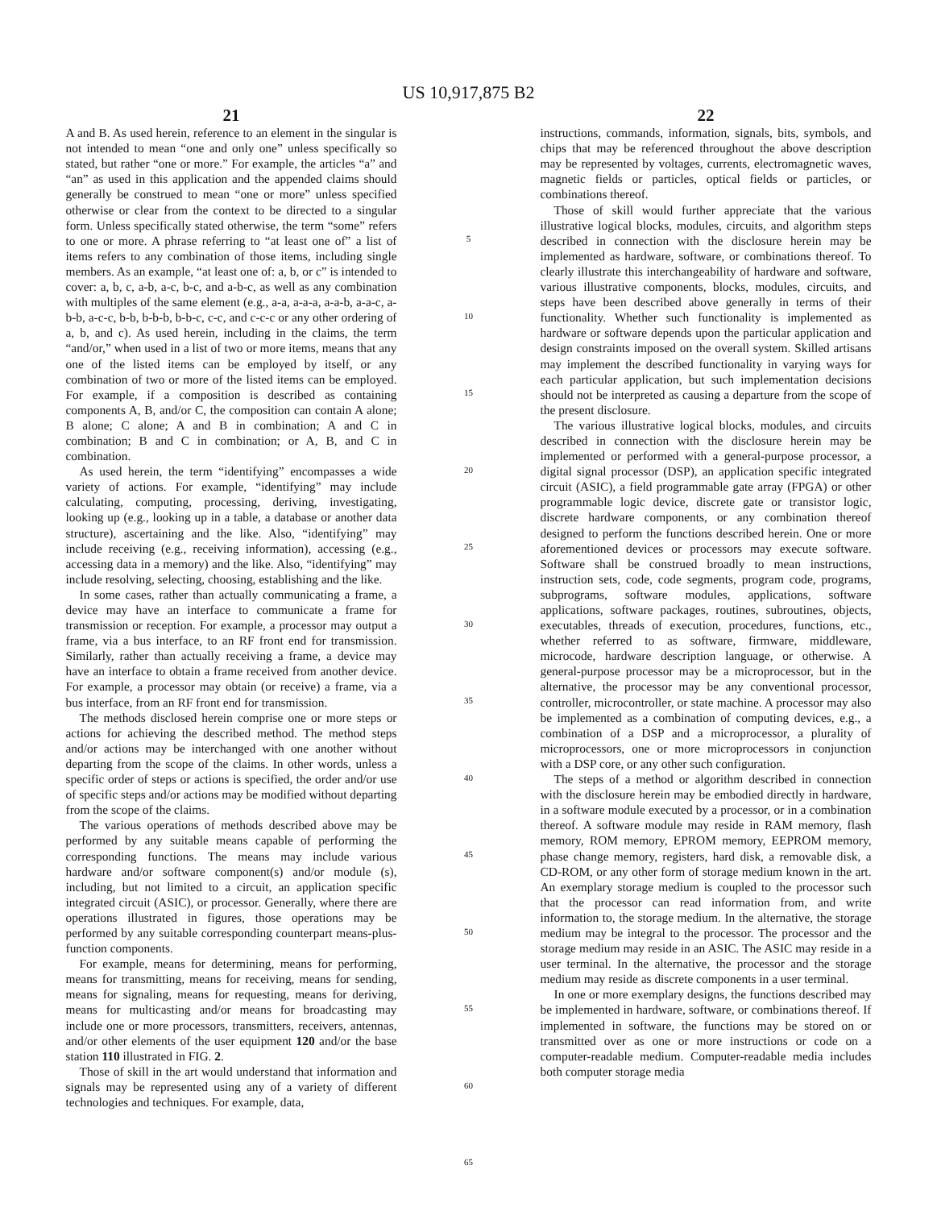US 10,917,875 B2
21
A and B. As used herein, reference to an element in the singular is not intended to mean “one and only one” unless specifically so stated, but rather “one or more.” For example, the articles “a” and “an” as used in this application and the appended claims should generally be construed to mean “one or more” unless specified otherwise or clear from the context to be directed to a singular form. Unless specifically stated otherwise, the term “some” refers to one or more. A phrase referring to “at least one of” a list of items refers to any combination of those items, including single members. As an example, “at least one of: a, b, or c” is intended to cover: a, b, c, a-b, a-c, b-c, and a-b-c, as well as any combination with multiples of the same element (e.g., a-a, a-a-a, a-a-b, a-a-c, a-b-b, a-c-c, b-b, b-b-b, b-b-c, c-c, and c-c-c or any other ordering of a, b, and c). As used herein, including in the claims, the term “and/or,” when used in a list of two or more items, means that any one of the listed items can be employed by itself, or any combination of two or more of the listed items can be employed. For example, if a composition is described as containing components A, B, and/or C, the composition can contain A alone; B alone; C alone; A and B in combination; A and C in combination; B and C in combination; or A, B, and C in combination.
As used herein, the term “identifying” encompasses a wide variety of actions. For example, “identifying” may include calculating, computing, processing, deriving, investigating, looking up (e.g., looking up in a table, a database or another data structure), ascertaining and the like. Also, “identifying” may include receiving (e.g., receiving information), accessing (e.g., accessing data in a memory) and the like. Also, “identifying” may include resolving, selecting, choosing, establishing and the like.
In some cases, rather than actually communicating a frame, a device may have an interface to communicate a frame for transmission or reception. For example, a processor may output a frame, via a bus interface, to an RF front end for transmission. Similarly, rather than actually receiving a frame, a device may have an interface to obtain a frame received from another device. For example, a processor may obtain (or receive) a frame, via a bus interface, from an RF front end for transmission.
The methods disclosed herein comprise one or more steps or actions for achieving the described method. The method steps and/or actions may be interchanged with one another without departing from the scope of the claims. In other words, unless a specific order of steps or actions is specified, the order and/or use of specific steps and/or actions may be modified without departing from the scope of the claims.
The various operations of methods described above may be performed by any suitable means capable of performing the corresponding functions. The means may include various hardware and/or software component(s) and/or module (s), including, but not limited to a circuit, an application specific integrated circuit (ASIC), or processor. Generally, where there are operations illustrated in figures, those operations may be performed by any suitable corresponding counterpart means-plus-function components.
For example, means for determining, means for performing, means for transmitting, means for receiving, means for sending, means for signaling, means for requesting, means for deriving, means for multicasting and/or means for broadcasting may include one or more processors, transmitters, receivers, antennas, and/or other elements of the user equipment 120 and/or the base station 110 illustrated in FIG. 2.
Those of skill in the art would understand that information and signals may be represented using any of a variety of different technologies and techniques. For example, data,
5
10
15
20
25
30
35
40
45
50
55
60
65
22
instructions, commands, information, signals, bits, symbols, and chips that may be referenced throughout the above description may be represented by voltages, currents, electromagnetic waves, magnetic fields or particles, optical fields or particles, or combinations thereof.
Those of skill would further appreciate that the various illustrative logical blocks, modules, circuits, and algorithm steps described in connection with the disclosure herein may be implemented as hardware, software, or combinations thereof. To clearly illustrate this interchangeability of hardware and software, various illustrative components, blocks, modules, circuits, and steps have been described above generally in terms of their functionality. Whether such functionality is implemented as hardware or software depends upon the particular application and design constraints imposed on the overall system. Skilled artisans may implement the described functionality in varying ways for each particular application, but such implementation decisions should not be interpreted as causing a departure from the scope of the present disclosure.
The various illustrative logical blocks, modules, and circuits described in connection with the disclosure herein may be implemented or performed with a general-purpose processor, a digital signal processor (DSP), an application specific integrated circuit (ASIC), a field programmable gate array (FPGA) or other programmable logic device, discrete gate or transistor logic, discrete hardware components, or any combination thereof designed to perform the functions described herein. One or more aforementioned devices or processors may execute software. Software shall be construed broadly to mean instructions, instruction sets, code, code segments, program code, programs, subprograms, software modules, applications, software applications, software packages, routines, subroutines, objects, executables, threads of execution, procedures, functions, etc., whether referred to as software, firmware, middleware, microcode, hardware description language, or otherwise. A general-purpose processor may be a microprocessor, but in the alternative, the processor may be any conventional processor, controller, microcontroller, or state machine. A processor may also be implemented as a combination of computing devices, e.g., a combination of a DSP and a microprocessor, a plurality of microprocessors, one or more microprocessors in conjunction with a DSP core, or any other such configuration.
The steps of a method or algorithm described in connection with the disclosure herein may be embodied directly in hardware, in a software module executed by a processor, or in a combination thereof. A software module may reside in RAM memory, flash memory, ROM memory, EPROM memory, EEPROM memory, phase change memory, registers, hard disk, a removable disk, a CD-ROM, or any other form of storage medium known in the art. An exemplary storage medium is coupled to the processor such that the processor can read information from, and write information to, the storage medium. In the alternative, the storage medium may be integral to the processor. The processor and the storage medium may reside in an ASIC. The ASIC may reside in a user terminal. In the alternative, the processor and the storage medium may reside as discrete components in a user terminal.
In one or more exemplary designs, the functions described may be implemented in hardware, software, or combinations thereof. If implemented in software, the functions may be stored on or transmitted over as one or more instructions or code on a computer-readable medium. Computer-readable media includes both computer storage media